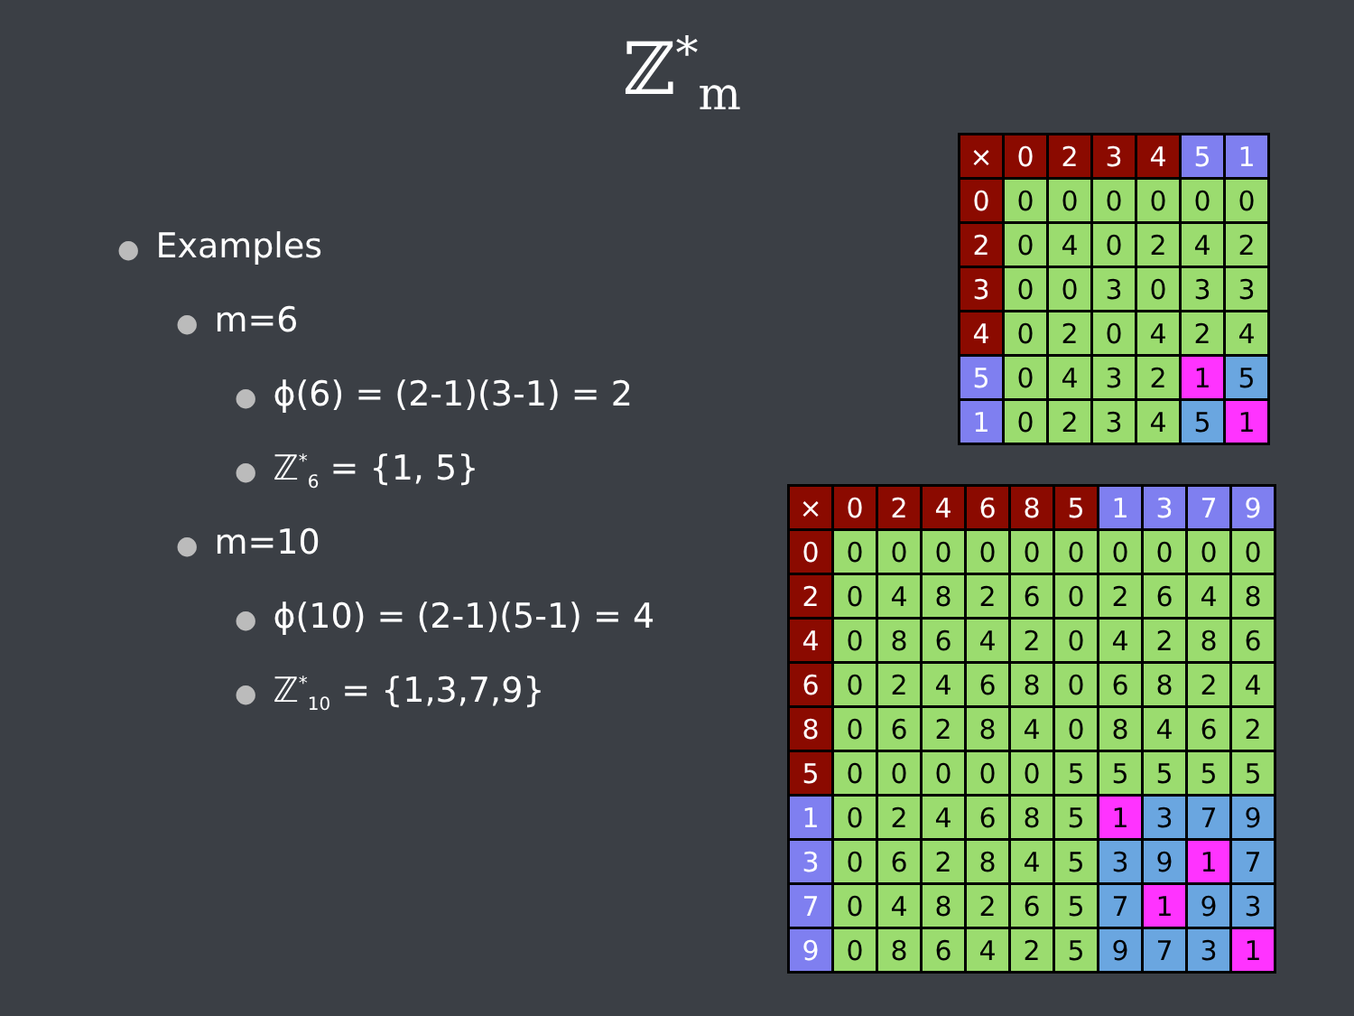ℤ<sup>*</sup><sub>m</sub>
● Examples
● m=6
● ϕ(6) = (2-1)(3-1) = 2
● ℤ<sup>*</sup><sub>6</sub> = {1, 5}
● m=10
● ϕ(10) = (2-1)(5-1) = 4
● ℤ<sup>*</sup><sub>10</sub> = {1,3,7,9}
| × | 0 | 2 | 3 | 4 | 5 | 1 |
| 0 | 0 | 0 | 0 | 0 | 0 | 0 |
| 2 | 0 | 4 | 0 | 2 | 4 | 2 |
| 3 | 0 | 0 | 3 | 0 | 3 | 3 |
| 4 | 0 | 2 | 0 | 4 | 2 | 4 |
| 5 | 0 | 4 | 3 | 2 | 1 | 5 |
| 1 | 0 | 2 | 3 | 4 | 5 | 1 |
| × | 0 | 2 | 4 | 6 | 8 | 5 | 1 | 3 | 7 | 9 |
| 0 | 0 | 0 | 0 | 0 | 0 | 0 | 0 | 0 | 0 | 0 |
| 2 | 0 | 4 | 8 | 2 | 6 | 0 | 2 | 6 | 4 | 8 |
| 4 | 0 | 8 | 6 | 4 | 2 | 0 | 4 | 2 | 8 | 6 |
| 6 | 0 | 2 | 4 | 6 | 8 | 0 | 6 | 8 | 2 | 4 |
| 8 | 0 | 6 | 2 | 8 | 4 | 0 | 8 | 4 | 6 | 2 |
| 5 | 0 | 0 | 0 | 0 | 0 | 5 | 5 | 5 | 5 | 5 |
| 1 | 0 | 2 | 4 | 6 | 8 | 5 | 1 | 3 | 7 | 9 |
| 3 | 0 | 6 | 2 | 8 | 4 | 5 | 3 | 9 | 1 | 7 |
| 7 | 0 | 4 | 8 | 2 | 6 | 5 | 7 | 1 | 9 | 3 |
| 9 | 0 | 8 | 6 | 4 | 2 | 5 | 9 | 7 | 3 | 1 |